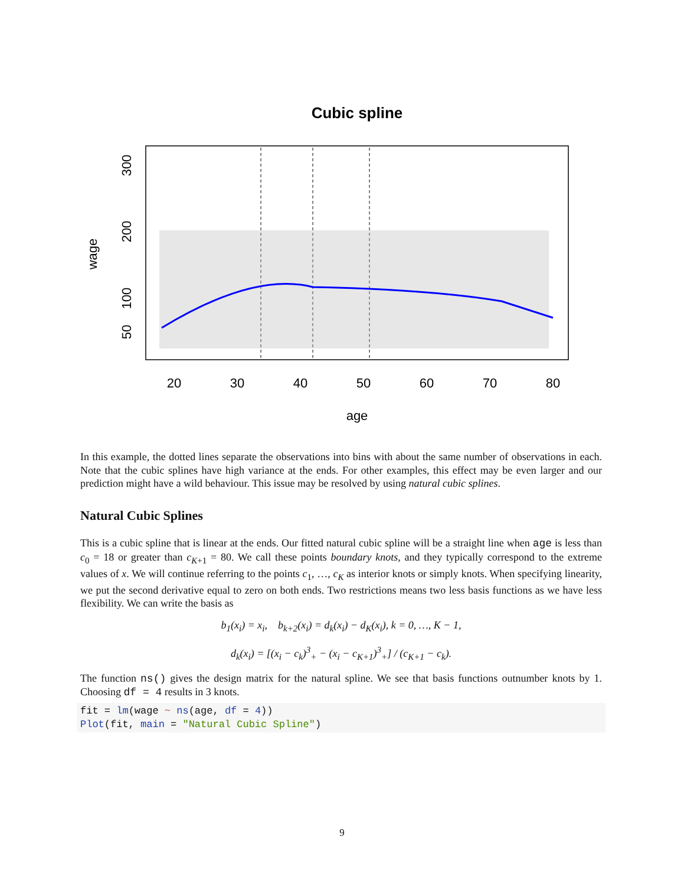Cubic spline
20
30
40
50
60
70
80
age
50
100
200
300
wage
In this example, the dotted lines separate the observations into bins with about the same number of observations in each. Note that the cubic splines have high variance at the ends. For other examples, this effect may be even larger and our prediction might have a wild behaviour. This issue may be resolved by using natural cubic splines.
Natural Cubic Splines
This is a cubic spline that is linear at the ends. Our fitted natural cubic spline will be a straight line when age is less than c<sub>0</sub> = 18 or greater than c<sub>K+1</sub> = 80. We call these points boundary knots, and they typically correspond to the extreme values of x. We will continue referring to the points c<sub>1</sub>, …, c<sub>K</sub> as interior knots or simply knots. When specifying linearity, we put the second derivative equal to zero on both ends. Two restrictions means two less basis functions as we have less flexibility. We can write the basis as
b<sub>1</sub>(x<sub>i</sub>) = x<sub>i</sub>, b<sub>k+2</sub>(x<sub>i</sub>) = d<sub>k</sub>(x<sub>i</sub>) − d<sub>K</sub>(x<sub>i</sub>), k = 0, …, K − 1,
d<sub>k</sub>(x<sub>i</sub>) = [(x<sub>i</sub> − c<sub>k</sub>)<sup>3</sup><sub>+</sub> − (x<sub>i</sub> − c<sub>K+1</sub>)<sup>3</sup><sub>+</sub>] / (c<sub>K+1</sub> − c<sub>k</sub>).
The function ns() gives the design matrix for the natural spline. We see that basis functions outnumber knots by 1. Choosing df = 4 results in 3 knots.
fit = lm(wage ~ ns(age, df = 4))
Plot(fit, main = "Natural Cubic Spline")
9